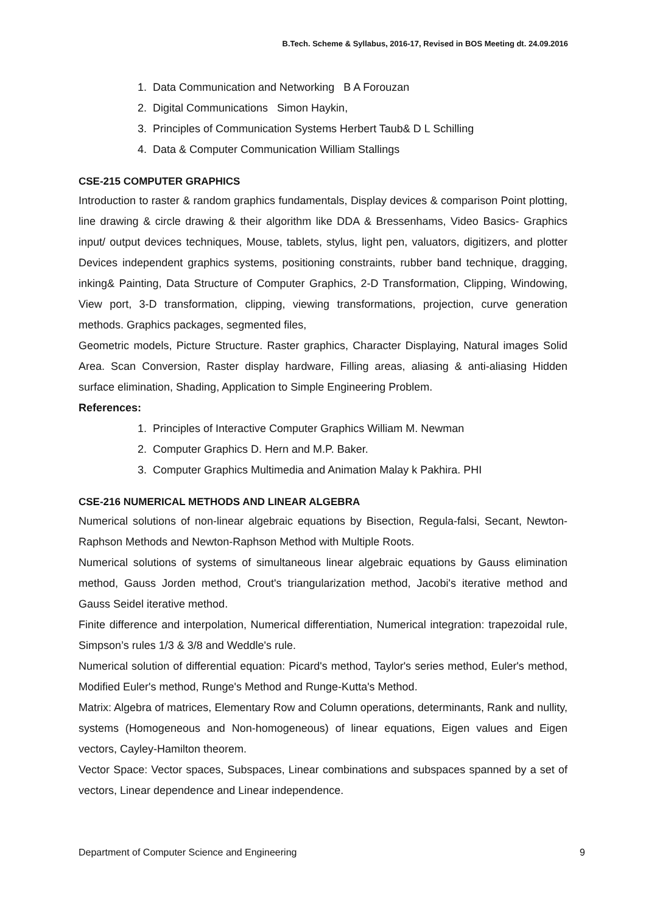B.Tech. Scheme & Syllabus, 2016-17, Revised in BOS Meeting dt. 24.09.2016
1. Data Communication and Networking B A Forouzan
2. Digital Communications Simon Haykin,
3. Principles of Communication Systems Herbert Taub& D L Schilling
4. Data & Computer Communication William Stallings
CSE-215 COMPUTER GRAPHICS
Introduction to raster & random graphics fundamentals, Display devices & comparison Point plotting, line drawing & circle drawing & their algorithm like DDA & Bressenhams, Video Basics- Graphics input/ output devices techniques, Mouse, tablets, stylus, light pen, valuators, digitizers, and plotter Devices independent graphics systems, positioning constraints, rubber band technique, dragging, inking& Painting, Data Structure of Computer Graphics, 2-D Transformation, Clipping, Windowing, View port, 3-D transformation, clipping, viewing transformations, projection, curve generation methods. Graphics packages, segmented files,
Geometric models, Picture Structure. Raster graphics, Character Displaying, Natural images Solid Area. Scan Conversion, Raster display hardware, Filling areas, aliasing & anti-aliasing Hidden surface elimination, Shading, Application to Simple Engineering Problem.
References:
1. Principles of Interactive Computer Graphics William M. Newman
2. Computer Graphics D. Hern and M.P. Baker.
3. Computer Graphics Multimedia and Animation Malay k Pakhira. PHI
CSE-216 NUMERICAL METHODS AND LINEAR ALGEBRA
Numerical solutions of non-linear algebraic equations by Bisection, Regula-falsi, Secant, Newton-Raphson Methods and Newton-Raphson Method with Multiple Roots.
Numerical solutions of systems of simultaneous linear algebraic equations by Gauss elimination method, Gauss Jorden method, Crout's triangularization method, Jacobi's iterative method and Gauss Seidel iterative method.
Finite difference and interpolation, Numerical differentiation, Numerical integration: trapezoidal rule, Simpson’s rules 1/3 & 3/8 and Weddle's rule.
Numerical solution of differential equation: Picard's method, Taylor's series method, Euler's method, Modified Euler's method, Runge's Method and Runge-Kutta's Method.
Matrix: Algebra of matrices, Elementary Row and Column operations, determinants, Rank and nullity, systems (Homogeneous and Non-homogeneous) of linear equations, Eigen values and Eigen vectors, Cayley-Hamilton theorem.
Vector Space: Vector spaces, Subspaces, Linear combinations and subspaces spanned by a set of vectors, Linear dependence and Linear independence.
Department of Computer Science and Engineering 9